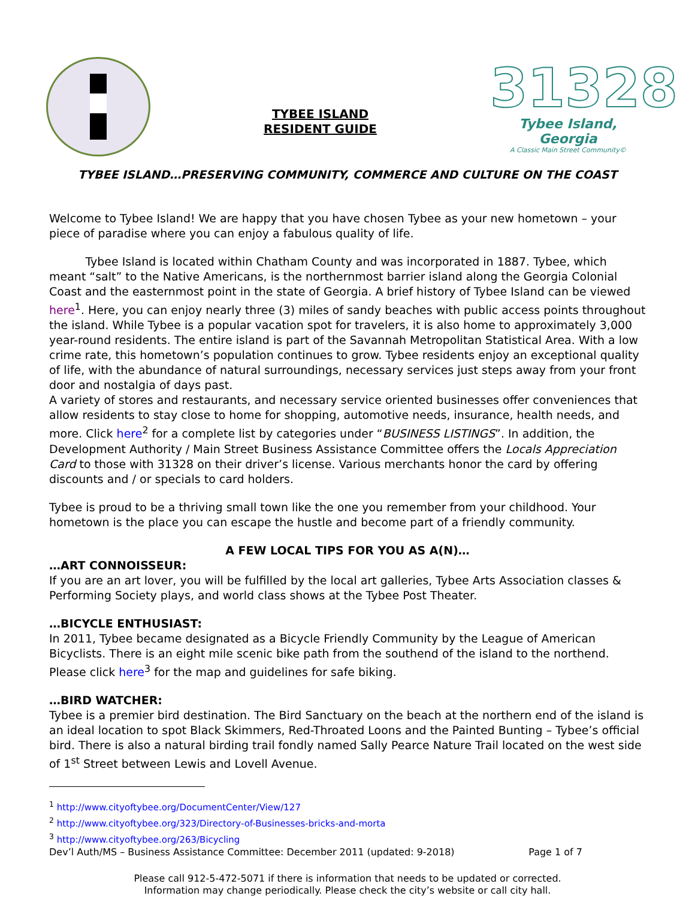TYBEE ISLAND
RESIDENT GUIDE
31328
Tybee Island, Georgia
A Classic Main Street Community©
TYBEE ISLAND…PRESERVING COMMUNITY, COMMERCE AND CULTURE ON THE COAST
Welcome to Tybee Island! We are happy that you have chosen Tybee as your new hometown – your piece of paradise where you can enjoy a fabulous quality of life.
Tybee Island is located within Chatham County and was incorporated in 1887. Tybee, which meant “salt” to the Native Americans, is the northernmost barrier island along the Georgia Colonial Coast and the easternmost point in the state of Georgia. A brief history of Tybee Island can be viewed here<sup>1</sup>. Here, you can enjoy nearly three (3) miles of sandy beaches with public access points throughout the island. While Tybee is a popular vacation spot for travelers, it is also home to approximately 3,000 year-round residents. The entire island is part of the Savannah Metropolitan Statistical Area. With a low crime rate, this hometown’s population continues to grow. Tybee residents enjoy an exceptional quality of life, with the abundance of natural surroundings, necessary services just steps away from your front door and nostalgia of days past.
A variety of stores and restaurants, and necessary service oriented businesses offer conveniences that allow residents to stay close to home for shopping, automotive needs, insurance, health needs, and more. Click here<sup>2</sup> for a complete list by categories under “BUSINESS LISTINGS”. In addition, the Development Authority / Main Street Business Assistance Committee offers the Locals Appreciation Card to those with 31328 on their driver’s license. Various merchants honor the card by offering discounts and / or specials to card holders.
Tybee is proud to be a thriving small town like the one you remember from your childhood. Your hometown is the place you can escape the hustle and become part of a friendly community.
A FEW LOCAL TIPS FOR YOU AS A(N)…
…ART CONNOISSEUR:
If you are an art lover, you will be fulfilled by the local art galleries, Tybee Arts Association classes & Performing Society plays, and world class shows at the Tybee Post Theater.
…BICYCLE ENTHUSIAST:
In 2011, Tybee became designated as a Bicycle Friendly Community by the League of American Bicyclists. There is an eight mile scenic bike path from the southend of the island to the northend. Please click here<sup>3</sup> for the map and guidelines for safe biking.
…BIRD WATCHER:
Tybee is a premier bird destination. The Bird Sanctuary on the beach at the northern end of the island is an ideal location to spot Black Skimmers, Red-Throated Loons and the Painted Bunting – Tybee’s official bird. There is also a natural birding trail fondly named Sally Pearce Nature Trail located on the west side of 1<sup>st</sup> Street between Lewis and Lovell Avenue.
<sup>1</sup> http://www.cityoftybee.org/DocumentCenter/View/127
<sup>2</sup> http://www.cityoftybee.org/323/Directory-of-Businesses-bricks-and-morta
<sup>3</sup> http://www.cityoftybee.org/263/Bicycling
Dev’l Auth/MS – Business Assistance Committee: December 2011 (updated: 9-2018) Page 1 of 7
Please call 912-5-472-5071 if there is information that needs to be updated or corrected.
Information may change periodically. Please check the city’s website or call city hall.